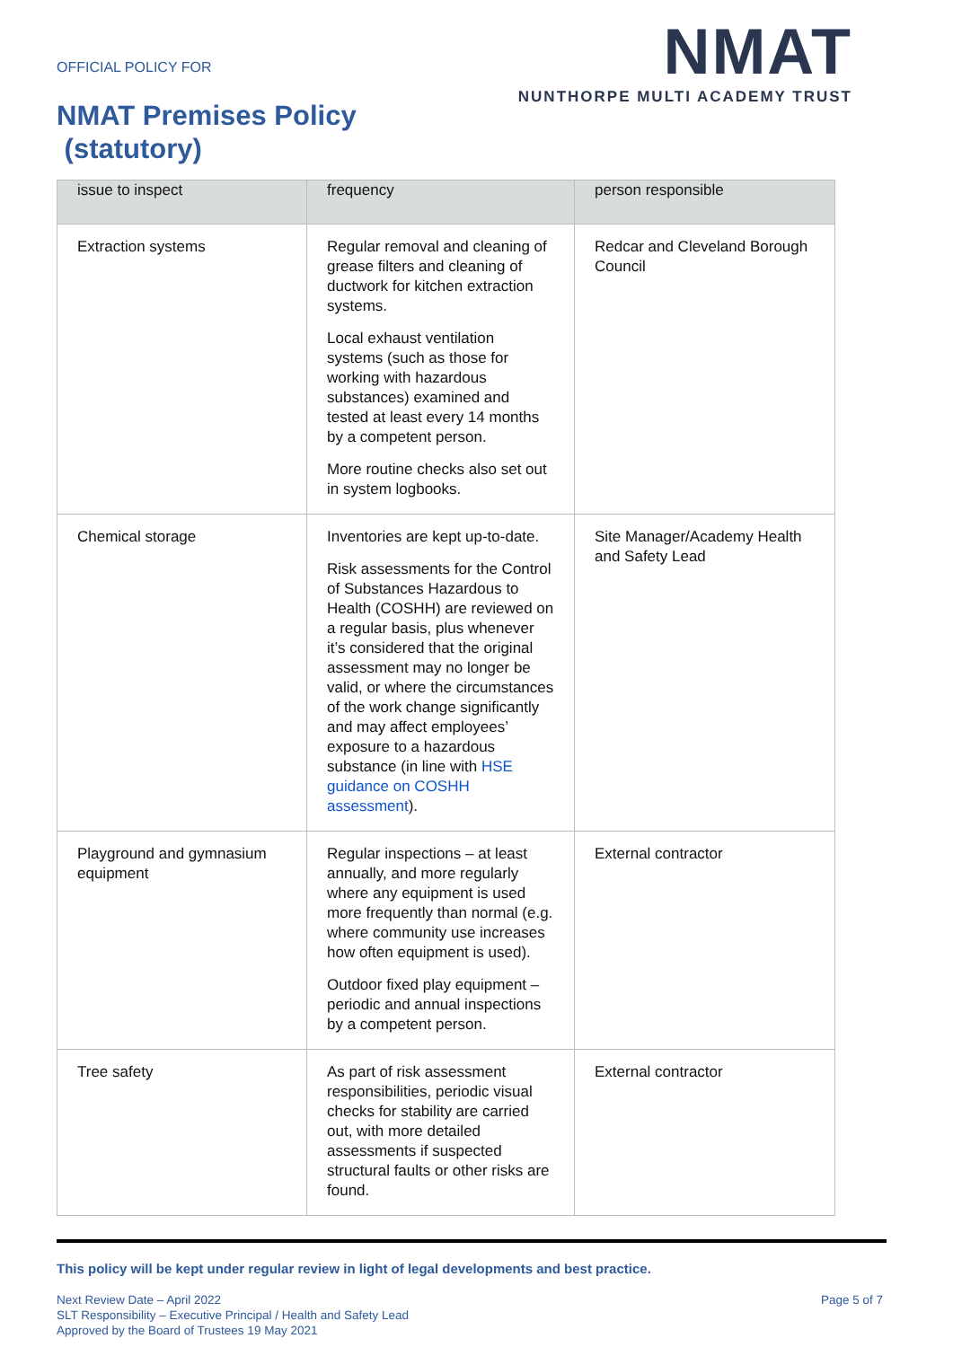OFFICIAL POLICY FOR
NMAT Premises Policy
(statutory)
NMAT
NUNTHORPE MULTI ACADEMY TRUST
| issue to inspect | frequency | person responsible |
| --- | --- | --- |
| Extraction systems | Regular removal and cleaning of grease filters and cleaning of ductwork for kitchen extraction systems. Local exhaust ventilation systems (such as those for working with hazardous substances) examined and tested at least every 14 months by a competent person. More routine checks also set out in system logbooks. | Redcar and Cleveland Borough Council |
| Chemical storage | Inventories are kept up-to-date. Risk assessments for the Control of Substances Hazardous to Health (COSHH) are reviewed on a regular basis, plus whenever it’s considered that the original assessment may no longer be valid, or where the circumstances of the work change significantly and may affect employees’ exposure to a hazardous substance (in line with HSE guidance on COSHH assessment ). | Site Manager/Academy Health and Safety Lead |
| Playground and gymnasium equipment | Regular inspections – at least annually, and more regularly where any equipment is used more frequently than normal (e.g. where community use increases how often equipment is used). Outdoor fixed play equipment – periodic and annual inspections by a competent person. | External contractor |
| Tree safety | As part of risk assessment responsibilities, periodic visual checks for stability are carried out, with more detailed assessments if suspected structural faults or other risks are found. | External contractor |
This policy will be kept under regular review in light of legal developments and best practice.
Next Review Date – April 2022
SLT Responsibility – Executive Principal / Health and Safety Lead
Approved by the Board of Trustees 19 May 2021
Page 5 of 7